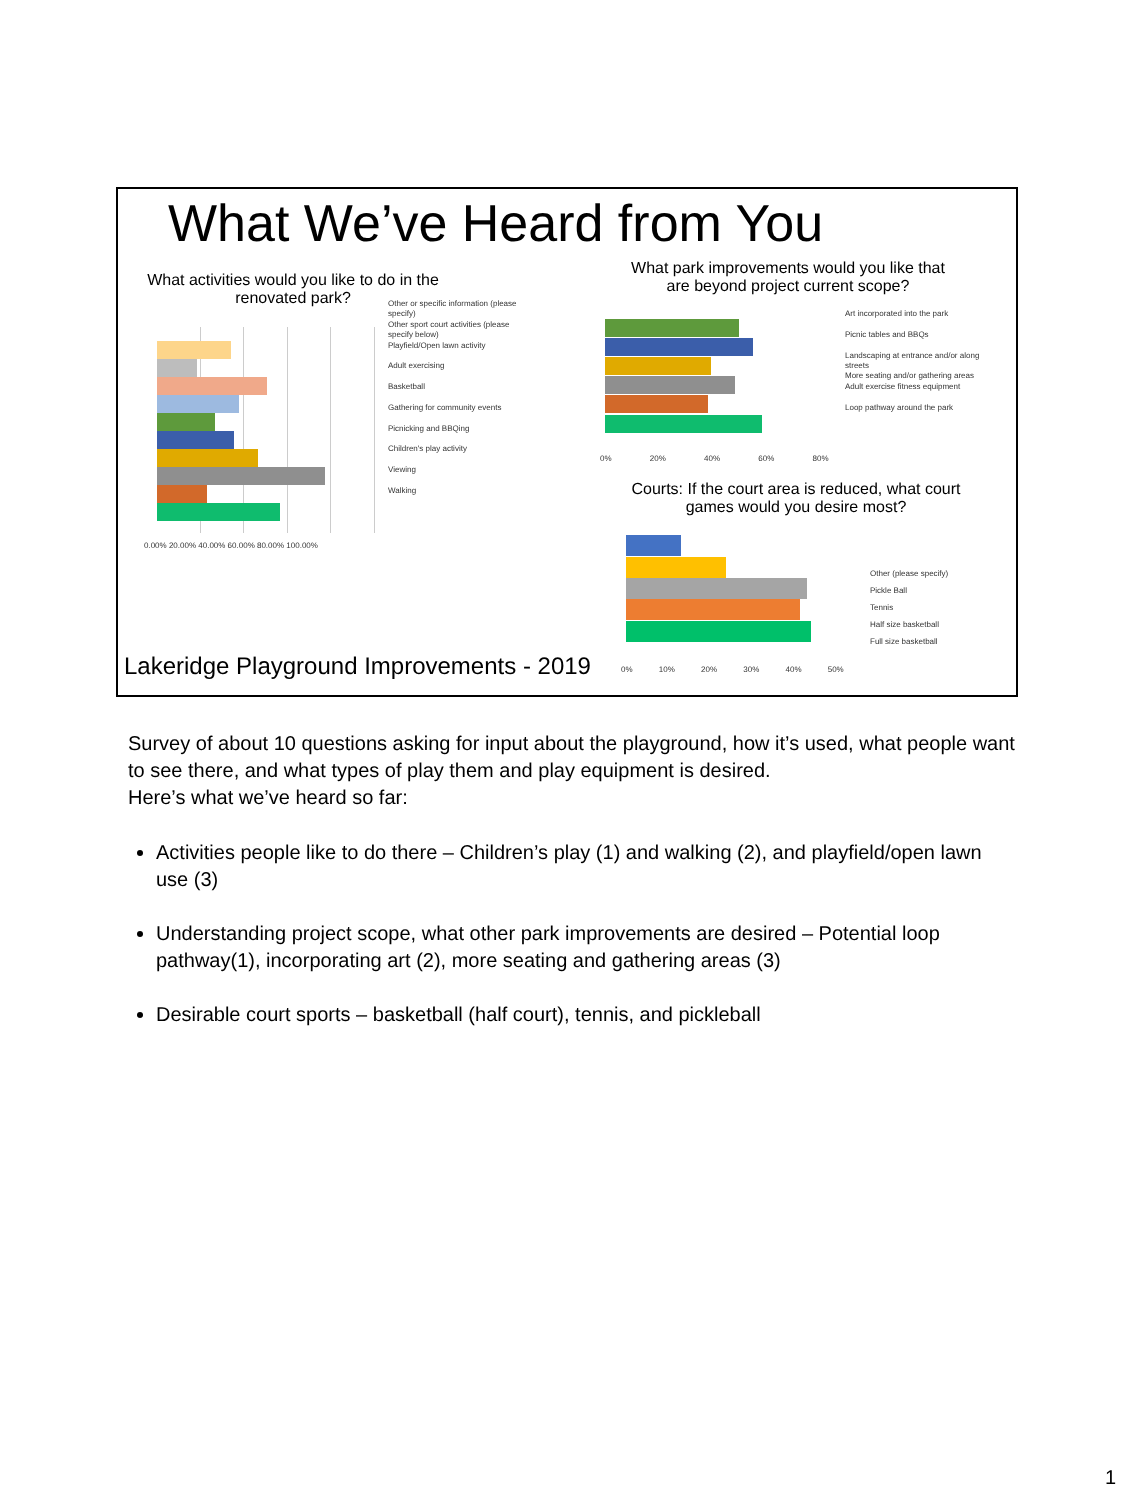What We’ve Heard from You
What activities would you like to do in the renovated park?
0.00% 20.00% 40.00% 60.00% 80.00% 100.00%
Other or specific information (please specify)
Other sport court activities (please specify below)
Playfield/Open lawn activity
Adult exercising
Basketball
Gathering for community events
Picnicking and BBQing
Children's play activity
Viewing
Walking
What park improvements would you like that are beyond project current scope?
0% 20% 40% 60% 80%
Art incorporated into the park
Picnic tables and BBQs
Landscaping at entrance and/or along streets
More seating and/or gathering areas
Adult exercise fitness equipment
Loop pathway around the park
Courts: If the court area is reduced, what court games would you desire most?
0% 10% 20% 30% 40% 50%
Other (please specify)
Pickle Ball
Tennis
Half size basketball
Full size basketball
Lakeridge Playground Improvements - 2019
Survey of about 10 questions asking for input about the playground, how it’s used, what people want to see there, and what types of play them and play equipment is desired.
Here’s what we’ve heard so far:
Activities people like to do there – Children’s play (1) and walking (2), and playfield/open lawn use (3)
Understanding project scope, what other park improvements are desired – Potential loop pathway(1), incorporating art (2), more seating and gathering areas (3)
Desirable court sports – basketball (half court), tennis, and pickleball
1